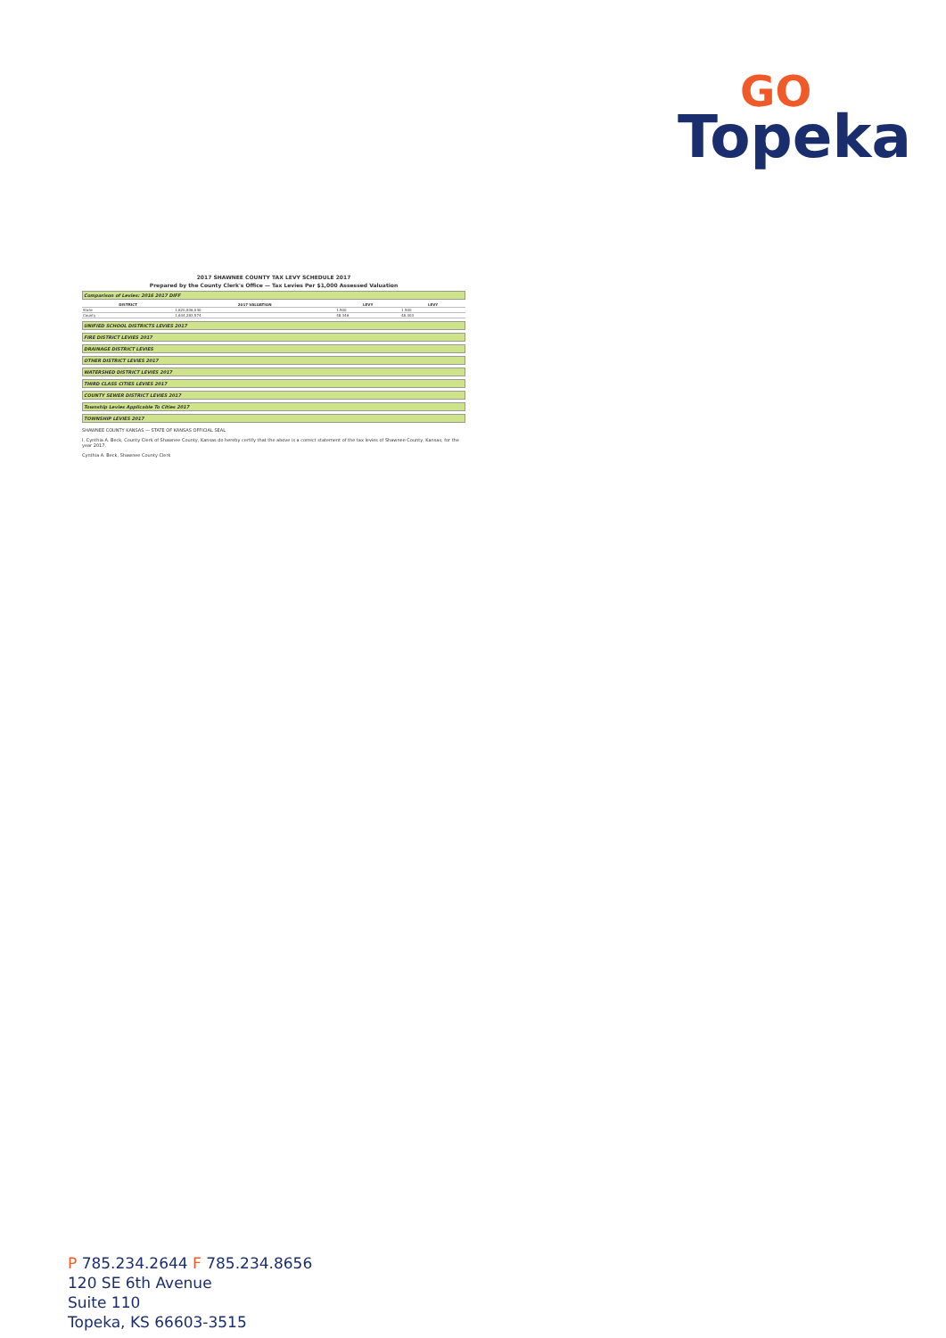GO
Topeka
2017 SHAWNEE COUNTY TAX LEVY SCHEDULE 2017
Prepared by the County Clerk's Office — Tax Levies Per $1,000 Assessed Valuation
Comparison of Levies: 2016 2017 DIFF
| DISTRICT | 2017 VALUATION | LEVY | LEVY |
| --- | --- | --- | --- |
| State | 1,620,836,040 | 1.500 | 1.500 |
| County | 1,634,283,574 | 48.346 | 48.303 |
UNIFIED SCHOOL DISTRICTS LEVIES 2017
FIRE DISTRICT LEVIES 2017
DRAINAGE DISTRICT LEVIES
OTHER DISTRICT LEVIES 2017
WATERSHED DISTRICT LEVIES 2017
THIRD CLASS CITIES LEVIES 2017
COUNTY SEWER DISTRICT LEVIES 2017
Township Levies Applicable To Cities 2017
TOWNSHIP LEVIES 2017
SHAWNEE COUNTY KANSAS — STATE OF KANSAS OFFICIAL SEAL
I, Cynthia A. Beck, County Clerk of Shawnee County, Kansas do hereby certify that the above is a correct statement of the tax levies of Shawnee County, Kansas, for the year 2017.
Cynthia A. Beck, Shawnee County Clerk
P 785.234.2644 F 785.234.8656
120 SE 6th Avenue
Suite 110
Topeka, KS 66603-3515